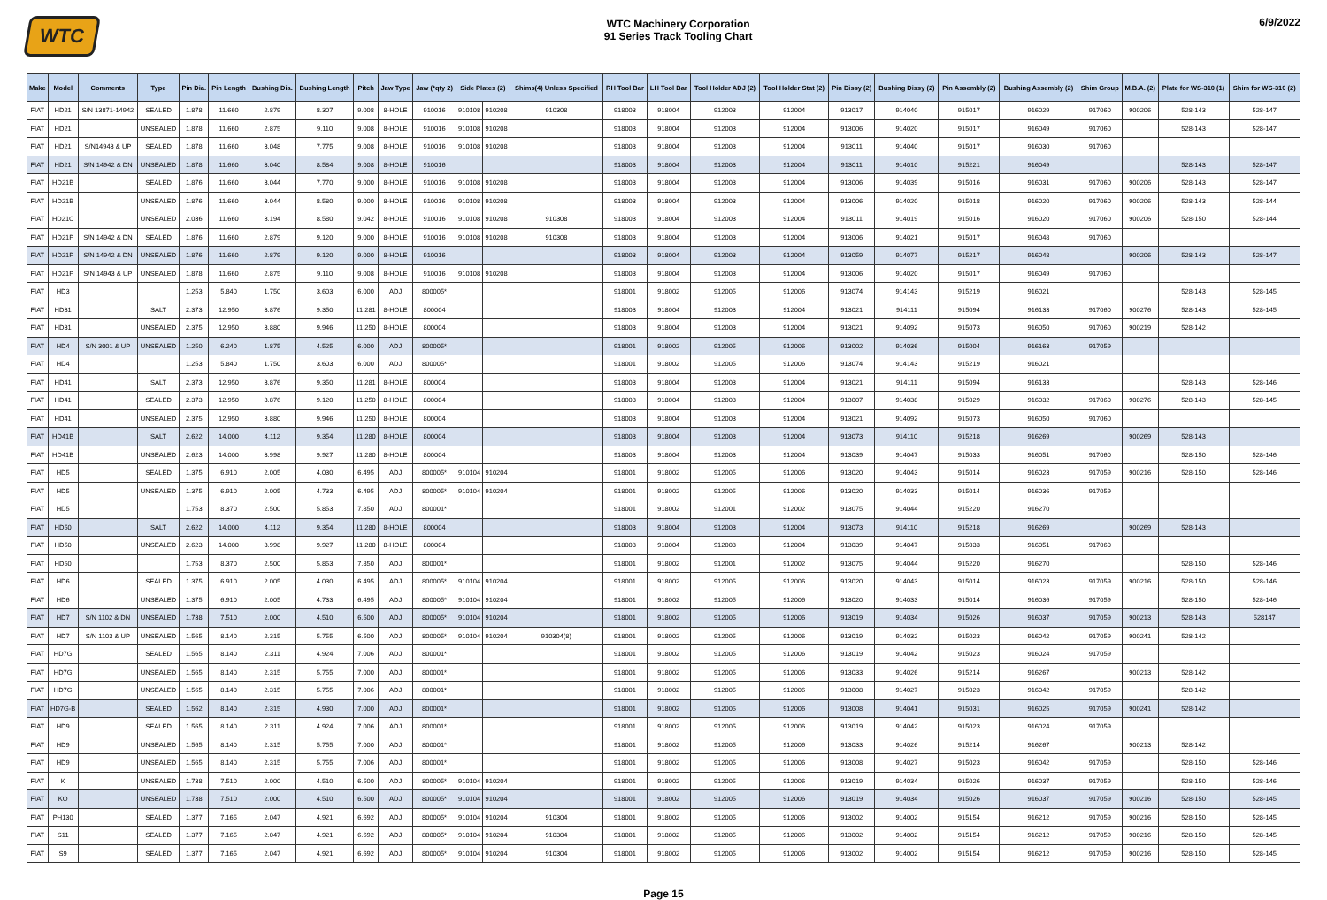WTC
WTC Machinery Corporation
91 Series Track Tooling Chart
6/9/2022
| Make | Model | Comments | Type | Pin Dia. | Pin Length | Bushing Dia. | Bushing Length | Pitch | Jaw Type | Jaw (*qty 2) | Side Plates (2) | | Shims(4) Unless Specified | RH Tool Bar | LH Tool Bar | Tool Holder ADJ (2) | Tool Holder Stat (2) | Pin Dissy (2) | Bushing Dissy (2) | Pin Assembly (2) | Bushing Assembly (2) | Shim Group | M.B.A. (2) | Plate for WS-310 (1) | Shim for WS-310 (2) |
| --- | --- | --- | --- | --- | --- | --- | --- | --- | --- | --- | --- | --- | --- | --- | --- | --- | --- | --- | --- | --- | --- | --- | --- | --- | --- |
| FIAT | HD21 | S/N 13871-14942 | SEALED | 1.878 | 11.660 | 2.879 | 8.307 | 9.008 | 8-HOLE | 910016 | 910108 | 910208 | 910308 | 918003 | 918004 | 912003 | 912004 | 913017 | 914040 | 915017 | 916029 | 917060 | 900206 | 528-143 | 528-147 |
| FIAT | HD21 | | UNSEALED | 1.878 | 11.660 | 2.875 | 9.110 | 9.008 | 8-HOLE | 910016 | 910108 | 910208 | | 918003 | 918004 | 912003 | 912004 | 913006 | 914020 | 915017 | 916049 | 917060 | | 528-143 | 528-147 |
| FIAT | HD21 | S/N14943 & UP | SEALED | 1.878 | 11.660 | 3.048 | 7.775 | 9.008 | 8-HOLE | 910016 | 910108 | 910208 | | 918003 | 918004 | 912003 | 912004 | 913011 | 914040 | 915017 | 916030 | 917060 | | | |
| FIAT | HD21 | S/N 14942 & DN | UNSEALED | 1.878 | 11.660 | 3.040 | 8.584 | 9.008 | 8-HOLE | 910016 | | | | 918003 | 918004 | 912003 | 912004 | 913011 | 914010 | 915221 | 916049 | | | 528-143 | 528-147 |
| FIAT | HD21B | | SEALED | 1.876 | 11.660 | 3.044 | 7.770 | 9.000 | 8-HOLE | 910016 | 910108 | 910208 | | 918003 | 918004 | 912003 | 912004 | 913006 | 914039 | 915016 | 916031 | 917060 | 900206 | 528-143 | 528-147 |
| FIAT | HD21B | | UNSEALED | 1.876 | 11.660 | 3.044 | 8.580 | 9.000 | 8-HOLE | 910016 | 910108 | 910208 | | 918003 | 918004 | 912003 | 912004 | 913006 | 914020 | 915018 | 916020 | 917060 | 900206 | 528-143 | 528-144 |
| FIAT | HD21C | | UNSEALED | 2.036 | 11.660 | 3.194 | 8.580 | 9.042 | 8-HOLE | 910016 | 910108 | 910208 | 910308 | 918003 | 918004 | 912003 | 912004 | 913011 | 914019 | 915016 | 916020 | 917060 | 900206 | 528-150 | 528-144 |
| FIAT | HD21P | S/N 14942 & DN | SEALED | 1.876 | 11.660 | 2.879 | 9.120 | 9.000 | 8-HOLE | 910016 | 910108 | 910208 | 910308 | 918003 | 918004 | 912003 | 912004 | 913006 | 914021 | 915017 | 916048 | 917060 | | | |
| FIAT | HD21P | S/N 14942 & DN | UNSEALED | 1.876 | 11.660 | 2.879 | 9.120 | 9.000 | 8-HOLE | 910016 | | | | 918003 | 918004 | 912003 | 912004 | 913059 | 914077 | 915217 | 916048 | | 900206 | 528-143 | 528-147 |
| FIAT | HD21P | S/N 14943 & UP | UNSEALED | 1.878 | 11.660 | 2.875 | 9.110 | 9.008 | 8-HOLE | 910016 | 910108 | 910208 | | 918003 | 918004 | 912003 | 912004 | 913006 | 914020 | 915017 | 916049 | 917060 | | | |
| FIAT | HD3 | | | 1.253 | 5.840 | 1.750 | 3.603 | 6.000 | ADJ | 800005* | | | | 918001 | 918002 | 912005 | 912006 | 913074 | 914143 | 915219 | 916021 | | | 528-143 | 528-145 |
| FIAT | HD31 | | SALT | 2.373 | 12.950 | 3.876 | 9.350 | 11.281 | 8-HOLE | 800004 | | | | 918003 | 918004 | 912003 | 912004 | 913021 | 914111 | 915094 | 916133 | 917060 | 900276 | 528-143 | 528-145 |
| FIAT | HD31 | | UNSEALED | 2.375 | 12.950 | 3.880 | 9.946 | 11.250 | 8-HOLE | 800004 | | | | 918003 | 918004 | 912003 | 912004 | 913021 | 914092 | 915073 | 916050 | 917060 | 900219 | 528-142 | |
| FIAT | HD4 | S/N 3001 & UP | UNSEALED | 1.250 | 6.240 | 1.875 | 4.525 | 6.000 | ADJ | 800005* | | | | 918001 | 918002 | 912005 | 912006 | 913002 | 914036 | 915004 | 916163 | 917059 | | | |
| FIAT | HD4 | | | 1.253 | 5.840 | 1.750 | 3.603 | 6.000 | ADJ | 800005* | | | | 918001 | 918002 | 912005 | 912006 | 913074 | 914143 | 915219 | 916021 | | | | |
| FIAT | HD41 | | SALT | 2.373 | 12.950 | 3.876 | 9.350 | 11.281 | 8-HOLE | 800004 | | | | 918003 | 918004 | 912003 | 912004 | 913021 | 914111 | 915094 | 916133 | | | 528-143 | 528-146 |
| FIAT | HD41 | | SEALED | 2.373 | 12.950 | 3.876 | 9.120 | 11.250 | 8-HOLE | 800004 | | | | 918003 | 918004 | 912003 | 912004 | 913007 | 914038 | 915029 | 916032 | 917060 | 900276 | 528-143 | 528-145 |
| FIAT | HD41 | | UNSEALED | 2.375 | 12.950 | 3.880 | 9.946 | 11.250 | 8-HOLE | 800004 | | | | 918003 | 918004 | 912003 | 912004 | 913021 | 914092 | 915073 | 916050 | 917060 | | | |
| FIAT | HD41B | | SALT | 2.622 | 14.000 | 4.112 | 9.354 | 11.280 | 8-HOLE | 800004 | | | | 918003 | 918004 | 912003 | 912004 | 913073 | 914110 | 915218 | 916269 | | 900269 | 528-143 | |
| FIAT | HD41B | | UNSEALED | 2.623 | 14.000 | 3.998 | 9.927 | 11.280 | 8-HOLE | 800004 | | | | 918003 | 918004 | 912003 | 912004 | 913039 | 914047 | 915033 | 916051 | 917060 | | 528-150 | 528-146 |
| FIAT | HD5 | | SEALED | 1.375 | 6.910 | 2.005 | 4.030 | 6.495 | ADJ | 800005* | 910104 | 910204 | | 918001 | 918002 | 912005 | 912006 | 913020 | 914043 | 915014 | 916023 | 917059 | 900216 | 528-150 | 528-146 |
| FIAT | HD5 | | UNSEALED | 1.375 | 6.910 | 2.005 | 4.733 | 6.495 | ADJ | 800005* | 910104 | 910204 | | 918001 | 918002 | 912005 | 912006 | 913020 | 914033 | 915014 | 916036 | 917059 | | | |
| FIAT | HD5 | | | 1.753 | 8.370 | 2.500 | 5.853 | 7.850 | ADJ | 800001* | | | | 918001 | 918002 | 912001 | 912002 | 913075 | 914044 | 915220 | 916270 | | | | |
| FIAT | HD50 | | SALT | 2.622 | 14.000 | 4.112 | 9.354 | 11.280 | 8-HOLE | 800004 | | | | 918003 | 918004 | 912003 | 912004 | 913073 | 914110 | 915218 | 916269 | | 900269 | 528-143 | |
| FIAT | HD50 | | UNSEALED | 2.623 | 14.000 | 3.998 | 9.927 | 11.280 | 8-HOLE | 800004 | | | | 918003 | 918004 | 912003 | 912004 | 913039 | 914047 | 915033 | 916051 | 917060 | | | |
| FIAT | HD50 | | | 1.753 | 8.370 | 2.500 | 5.853 | 7.850 | ADJ | 800001* | | | | 918001 | 918002 | 912001 | 912002 | 913075 | 914044 | 915220 | 916270 | | | 528-150 | 528-146 |
| FIAT | HD6 | | SEALED | 1.375 | 6.910 | 2.005 | 4.030 | 6.495 | ADJ | 800005* | 910104 | 910204 | | 918001 | 918002 | 912005 | 912006 | 913020 | 914043 | 915014 | 916023 | 917059 | 900216 | 528-150 | 528-146 |
| FIAT | HD6 | | UNSEALED | 1.375 | 6.910 | 2.005 | 4.733 | 6.495 | ADJ | 800005* | 910104 | 910204 | | 918001 | 918002 | 912005 | 912006 | 913020 | 914033 | 915014 | 916036 | 917059 | | 528-150 | 528-146 |
| FIAT | HD7 | S/N 1102 & DN | UNSEALED | 1.738 | 7.510 | 2.000 | 4.510 | 6.500 | ADJ | 800005* | 910104 | 910204 | | 918001 | 918002 | 912005 | 912006 | 913019 | 914034 | 915026 | 916037 | 917059 | 900213 | 528-143 | 528147 |
| FIAT | HD7 | S/N 1103 & UP | UNSEALED | 1.565 | 8.140 | 2.315 | 5.755 | 6.500 | ADJ | 800005* | 910104 | 910204 | 910304(8) | 918001 | 918002 | 912005 | 912006 | 913019 | 914032 | 915023 | 916042 | 917059 | 900241 | 528-142 | |
| FIAT | HD7G | | SEALED | 1.565 | 8.140 | 2.311 | 4.924 | 7.006 | ADJ | 800001* | | | | 918001 | 918002 | 912005 | 912006 | 913019 | 914042 | 915023 | 916024 | 917059 | | | |
| FIAT | HD7G | | UNSEALED | 1.565 | 8.140 | 2.315 | 5.755 | 7.000 | ADJ | 800001* | | | | 918001 | 918002 | 912005 | 912006 | 913033 | 914026 | 915214 | 916267 | | 900213 | 528-142 | |
| FIAT | HD7G | | UNSEALED | 1.565 | 8.140 | 2.315 | 5.755 | 7.006 | ADJ | 800001* | | | | 918001 | 918002 | 912005 | 912006 | 913008 | 914027 | 915023 | 916042 | 917059 | | 528-142 | |
| FIAT | HD7G-B | | SEALED | 1.562 | 8.140 | 2.315 | 4.930 | 7.000 | ADJ | 800001* | | | | 918001 | 918002 | 912005 | 912006 | 913008 | 914041 | 915031 | 916025 | 917059 | 900241 | 528-142 | |
| FIAT | HD9 | | SEALED | 1.565 | 8.140 | 2.311 | 4.924 | 7.006 | ADJ | 800001* | | | | 918001 | 918002 | 912005 | 912006 | 913019 | 914042 | 915023 | 916024 | 917059 | | | |
| FIAT | HD9 | | UNSEALED | 1.565 | 8.140 | 2.315 | 5.755 | 7.000 | ADJ | 800001* | | | | 918001 | 918002 | 912005 | 912006 | 913033 | 914026 | 915214 | 916267 | | 900213 | 528-142 | |
| FIAT | HD9 | | UNSEALED | 1.565 | 8.140 | 2.315 | 5.755 | 7.006 | ADJ | 800001* | | | | 918001 | 918002 | 912005 | 912006 | 913008 | 914027 | 915023 | 916042 | 917059 | | 528-150 | 528-146 |
| FIAT | K | | UNSEALED | 1.738 | 7.510 | 2.000 | 4.510 | 6.500 | ADJ | 800005* | 910104 | 910204 | | 918001 | 918002 | 912005 | 912006 | 913019 | 914034 | 915026 | 916037 | 917059 | | 528-150 | 528-146 |
| FIAT | KO | | UNSEALED | 1.738 | 7.510 | 2.000 | 4.510 | 6.500 | ADJ | 800005* | 910104 | 910204 | | 918001 | 918002 | 912005 | 912006 | 913019 | 914034 | 915026 | 916037 | 917059 | 900216 | 528-150 | 528-145 |
| FIAT | PH130 | | SEALED | 1.377 | 7.165 | 2.047 | 4.921 | 6.692 | ADJ | 800005* | 910104 | 910204 | 910304 | 918001 | 918002 | 912005 | 912006 | 913002 | 914002 | 915154 | 916212 | 917059 | 900216 | 528-150 | 528-145 |
| FIAT | S11 | | SEALED | 1.377 | 7.165 | 2.047 | 4.921 | 6.692 | ADJ | 800005* | 910104 | 910204 | 910304 | 918001 | 918002 | 912005 | 912006 | 913002 | 914002 | 915154 | 916212 | 917059 | 900216 | 528-150 | 528-145 |
| FIAT | S9 | | SEALED | 1.377 | 7.165 | 2.047 | 4.921 | 6.692 | ADJ | 800005* | 910104 | 910204 | 910304 | 918001 | 918002 | 912005 | 912006 | 913002 | 914002 | 915154 | 916212 | 917059 | 900216 | 528-150 | 528-145 |
Page 15